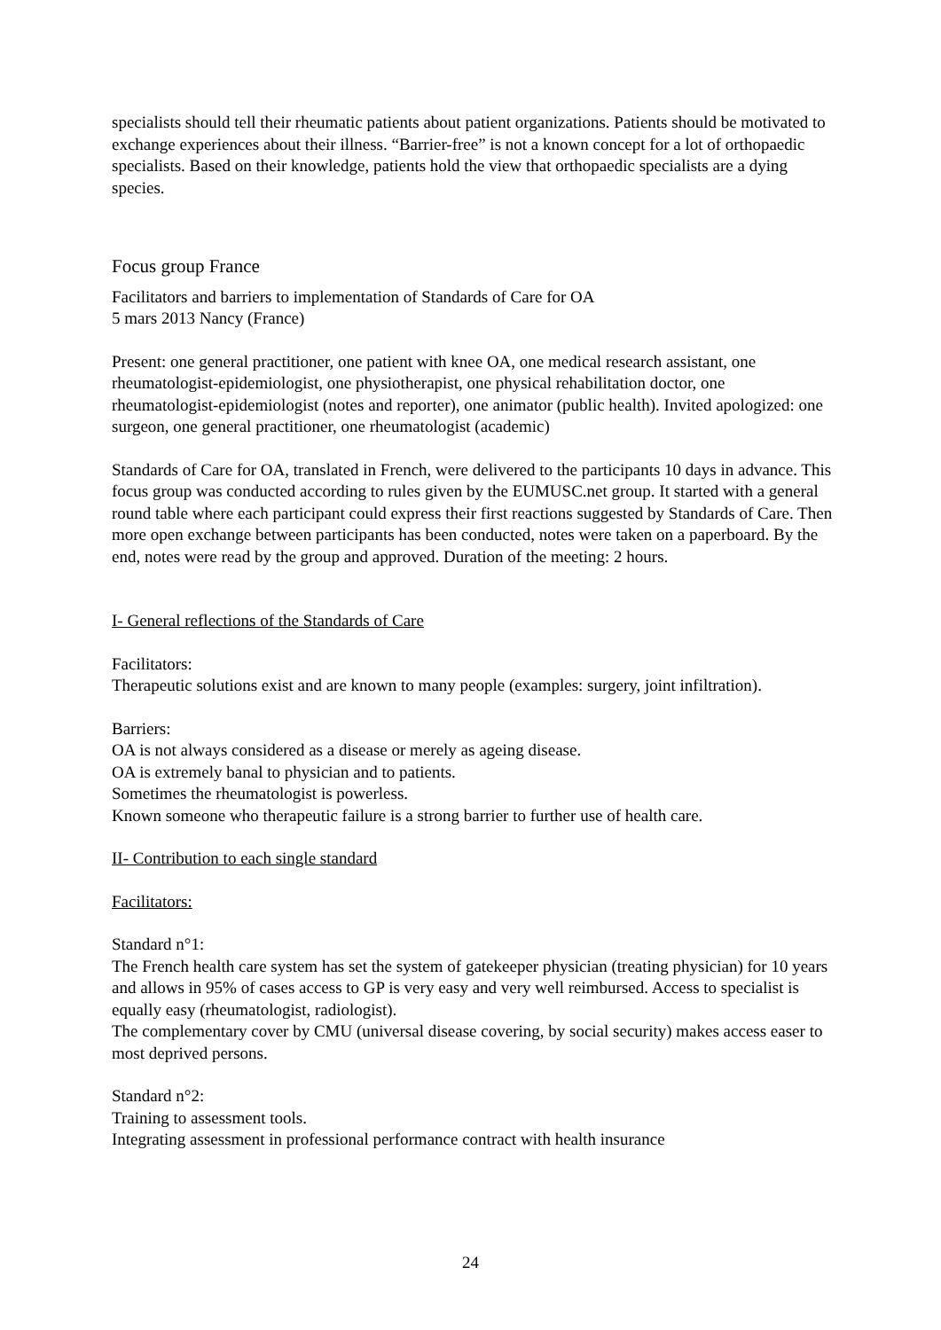specialists should tell their rheumatic patients about patient organizations. Patients should be motivated to exchange experiences about their illness. “Barrier-free” is not a known concept for a lot of orthopaedic specialists. Based on their knowledge, patients hold the view that orthopaedic specialists are a dying species.
Focus group France
Facilitators and barriers to implementation of Standards of Care for OA
5 mars 2013 Nancy (France)
Present: one general practitioner, one patient with knee OA, one medical research assistant, one rheumatologist-epidemiologist, one physiotherapist, one physical rehabilitation doctor, one rheumatologist-epidemiologist (notes and reporter), one animator (public health). Invited apologized: one surgeon, one general practitioner, one rheumatologist (academic)
Standards of Care for OA, translated in French, were delivered to the participants 10 days in advance. This focus group was conducted according to rules given by the EUMUSC.net group. It started with a general round table where each participant could express their first reactions suggested by Standards of Care. Then more open exchange between participants has been conducted, notes were taken on a paperboard. By the end, notes were read by the group and approved. Duration of the meeting: 2 hours.
I- General reflections of the Standards of Care
Facilitators:
Therapeutic solutions exist and are known to many people (examples: surgery, joint infiltration).
Barriers:
OA is not always considered as a disease or merely as ageing disease.
OA is extremely banal to physician and to patients.
Sometimes the rheumatologist is powerless.
Known someone who therapeutic failure is a strong barrier to further use of health care.
II- Contribution to each single standard
Facilitators:
Standard n°1:
The French health care system has set the system of gatekeeper physician (treating physician) for 10 years and allows in 95% of cases access to GP is very easy and very well reimbursed. Access to specialist is equally easy (rheumatologist, radiologist).
The complementary cover by CMU (universal disease covering, by social security) makes access easer to most deprived persons.
Standard n°2:
Training to assessment tools.
Integrating assessment in professional performance contract with health insurance
24